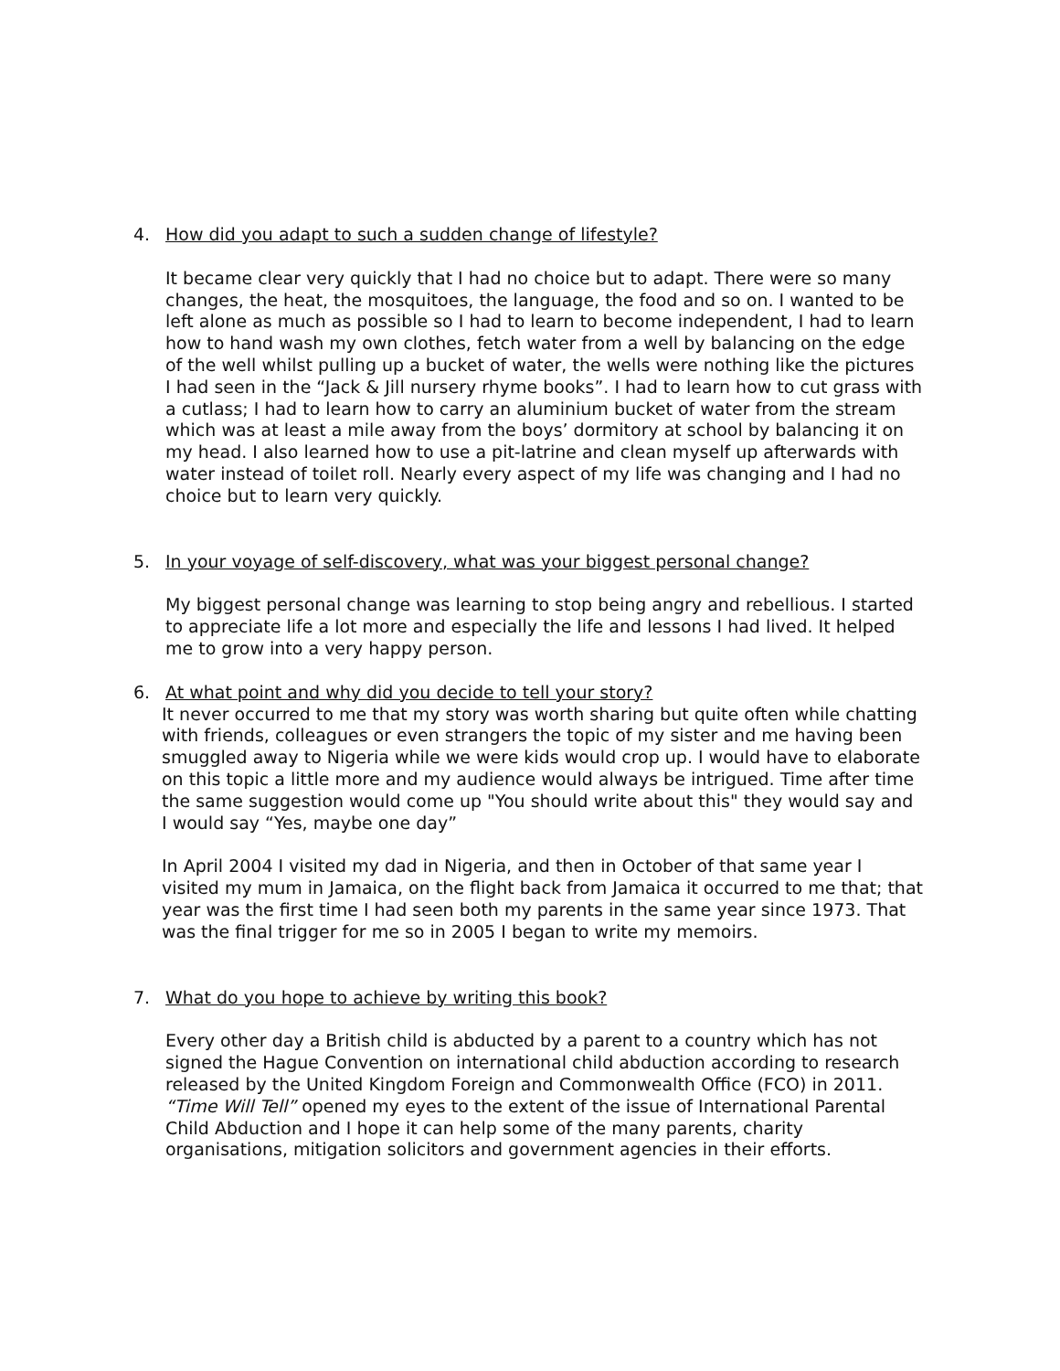4. How did you adapt to such a sudden change of lifestyle?
It became clear very quickly that I had no choice but to adapt. There were so many changes, the heat, the mosquitoes, the language, the food and so on. I wanted to be left alone as much as possible so I had to learn to become independent, I had to learn how to hand wash my own clothes, fetch water from a well by balancing on the edge of the well whilst pulling up a bucket of water, the wells were nothing like the pictures I had seen in the “Jack & Jill nursery rhyme books”. I had to learn how to cut grass with a cutlass; I had to learn how to carry an aluminium bucket of water from the stream which was at least a mile away from the boys’ dormitory at school by balancing it on my head. I also learned how to use a pit-latrine and clean myself up afterwards with water instead of toilet roll. Nearly every aspect of my life was changing and I had no choice but to learn very quickly.
5. In your voyage of self-discovery, what was your biggest personal change?
My biggest personal change was learning to stop being angry and rebellious. I started to appreciate life a lot more and especially the life and lessons I had lived. It helped me to grow into a very happy person.
6. At what point and why did you decide to tell your story?
It never occurred to me that my story was worth sharing but quite often while chatting with friends, colleagues or even strangers the topic of my sister and me having been smuggled away to Nigeria while we were kids would crop up. I would have to elaborate on this topic a little more and my audience would always be intrigued. Time after time the same suggestion would come up "You should write about this" they would say and I would say “Yes, maybe one day”
In April 2004 I visited my dad in Nigeria, and then in October of that same year I visited my mum in Jamaica, on the flight back from Jamaica it occurred to me that; that year was the first time I had seen both my parents in the same year since 1973. That was the final trigger for me so in 2005 I began to write my memoirs.
7. What do you hope to achieve by writing this book?
Every other day a British child is abducted by a parent to a country which has not signed the Hague Convention on international child abduction according to research released by the United Kingdom Foreign and Commonwealth Office (FCO) in 2011. “Time Will Tell” opened my eyes to the extent of the issue of International Parental Child Abduction and I hope it can help some of the many parents, charity organisations, mitigation solicitors and government agencies in their efforts.